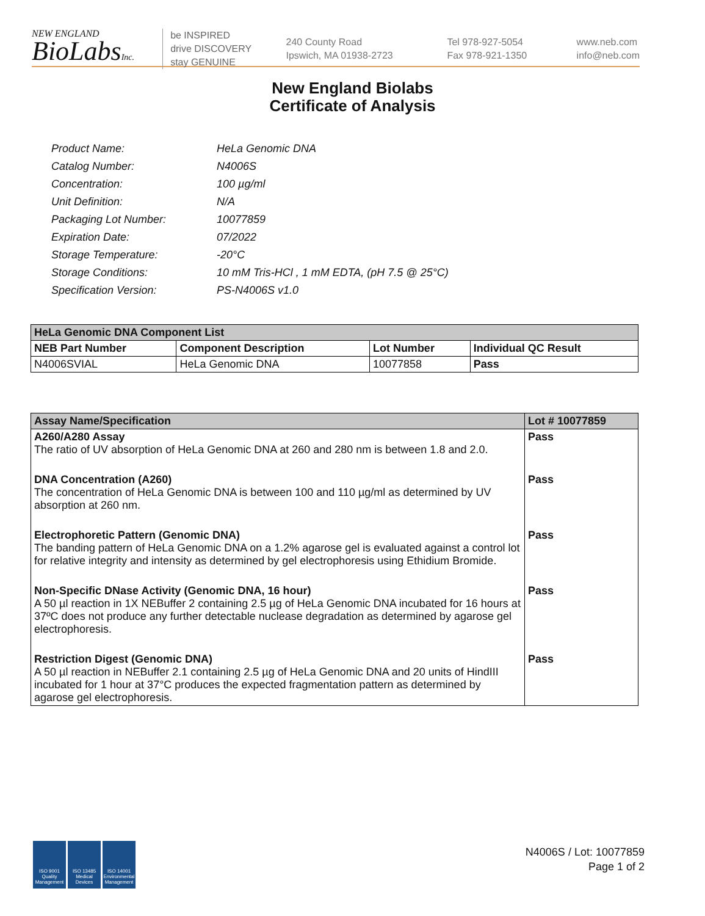NEW ENGLAND
BioLabsInc.
be INSPIRED
drive DISCOVERY
stay GENUINE
240 County Road
Ipswich, MA 01938-2723
Tel 978-927-5054
Fax 978-921-1350
www.neb.com
info@neb.com
New England Biolabs
Certificate of Analysis
| Product Name: | HeLa Genomic DNA |
| Catalog Number: | N4006S |
| Concentration: | 100 µg/ml |
| Unit Definition: | N/A |
| Packaging Lot Number: | 10077859 |
| Expiration Date: | 07/2022 |
| Storage Temperature: | -20°C |
| Storage Conditions: | 10 mM Tris-HCl , 1 mM EDTA, (pH 7.5 @ 25°C) |
| Specification Version: | PS-N4006S v1.0 |
| HeLa Genomic DNA Component List | | | |
| --- | --- | --- | --- |
| NEB Part Number | Component Description | Lot Number | Individual QC Result |
| N4006SVIAL | HeLa Genomic DNA | 10077858 | Pass |
| Assay Name/Specification | Lot # 10077859 |
| --- | --- |
| A260/A280 Assay The ratio of UV absorption of HeLa Genomic DNA at 260 and 280 nm is between 1.8 and 2.0. | Pass |
| DNA Concentration (A260) The concentration of HeLa Genomic DNA is between 100 and 110 µg/ml as determined by UV absorption at 260 nm. | Pass |
| Electrophoretic Pattern (Genomic DNA) The banding pattern of HeLa Genomic DNA on a 1.2% agarose gel is evaluated against a control lot for relative integrity and intensity as determined by gel electrophoresis using Ethidium Bromide. | Pass |
| Non-Specific DNase Activity (Genomic DNA, 16 hour) A 50 µl reaction in 1X NEBuffer 2 containing 2.5 µg of HeLa Genomic DNA incubated for 16 hours at 37ºC does not produce any further detectable nuclease degradation as determined by agarose gel electrophoresis. | Pass |
| Restriction Digest (Genomic DNA) A 50 µl reaction in NEBuffer 2.1 containing 2.5 µg of HeLa Genomic DNA and 20 units of HindIII incubated for 1 hour at 37°C produces the expected fragmentation pattern as determined by agarose gel electrophoresis. | Pass |
ISO 9001
Quality Management
ISO 13485
Medical Devices
ISO 14001
Environmental Management
N4006S / Lot: 10077859
Page 1 of 2